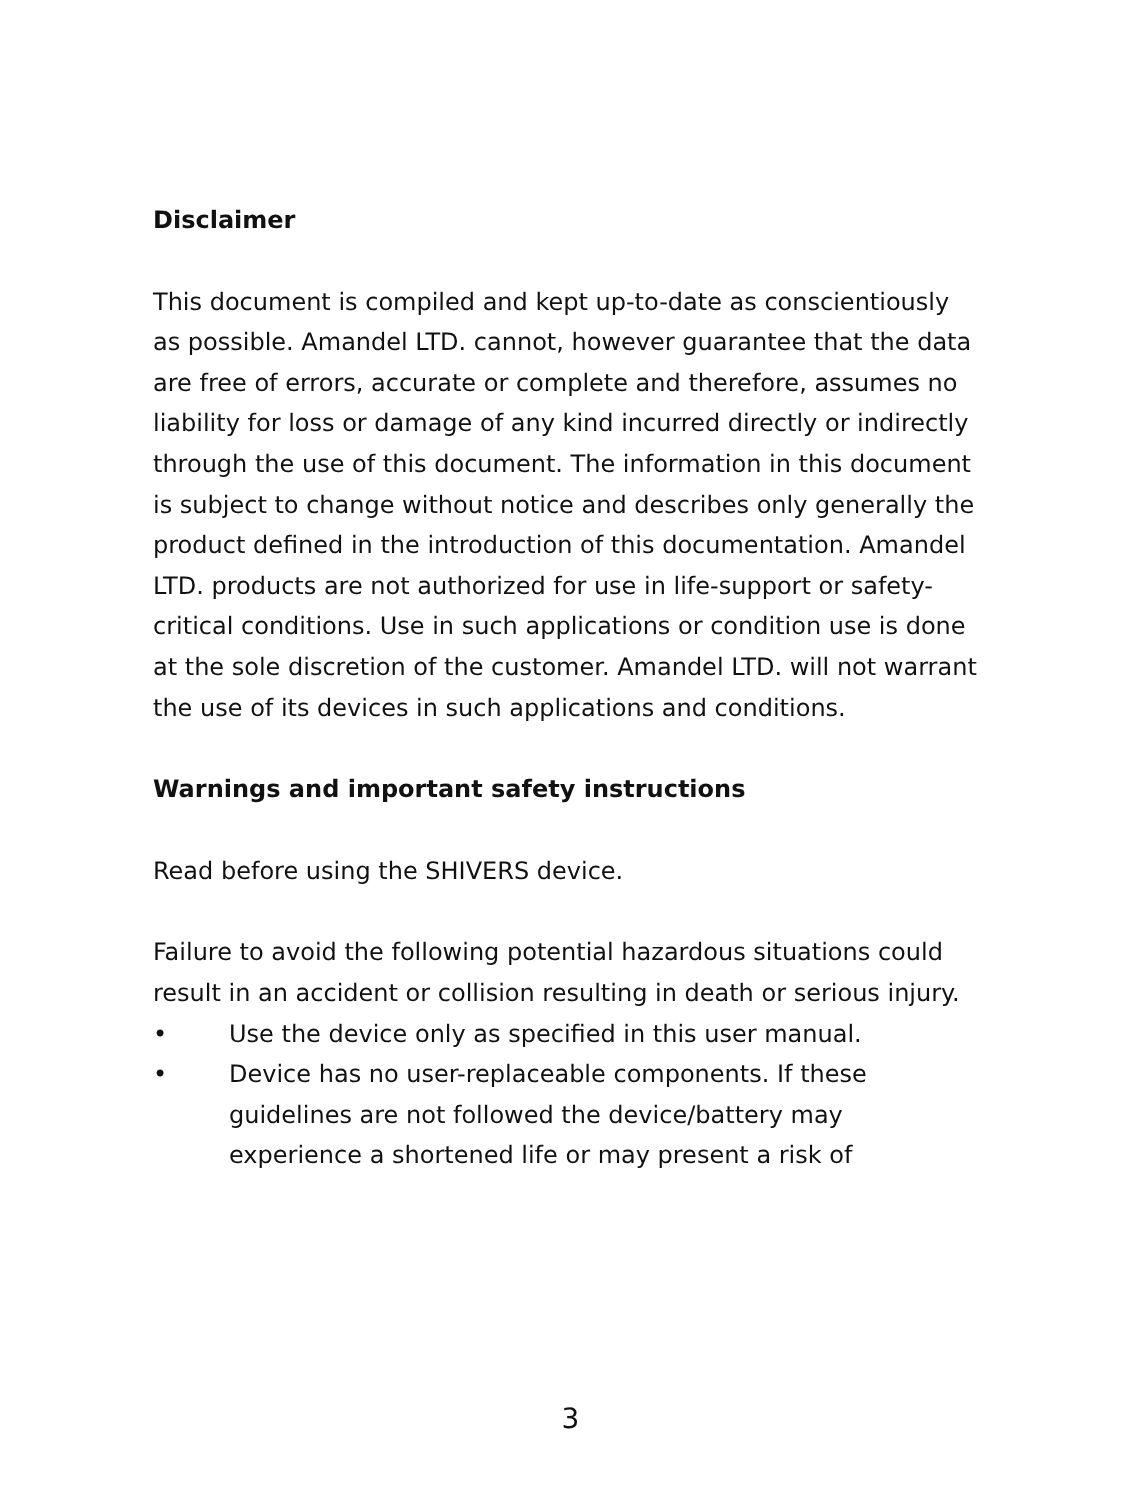Disclaimer
This document is compiled and kept up-to-date as conscientiously as possible. Amandel LTD. cannot, however guarantee that the data are free of errors, accurate or complete and therefore, assumes no liability for loss or damage of any kind incurred directly or indirectly through the use of this document. The information in this document is subject to change without notice and describes only generally the product defined in the introduction of this documentation. Amandel LTD. products are not authorized for use in life-support or safety-critical conditions. Use in such applications or condition use is done at the sole discretion of the customer. Amandel LTD. will not warrant the use of its devices in such applications and conditions.
Warnings and important safety instructions
Read before using the SHIVERS device.
Failure to avoid the following potential hazardous situations could result in an accident or collision resulting in death or serious injury.
• Use the device only as specified in this user manual.
• Device has no user-replaceable components. If these guidelines are not followed the device/battery may experience a shortened life or may present a risk of
3